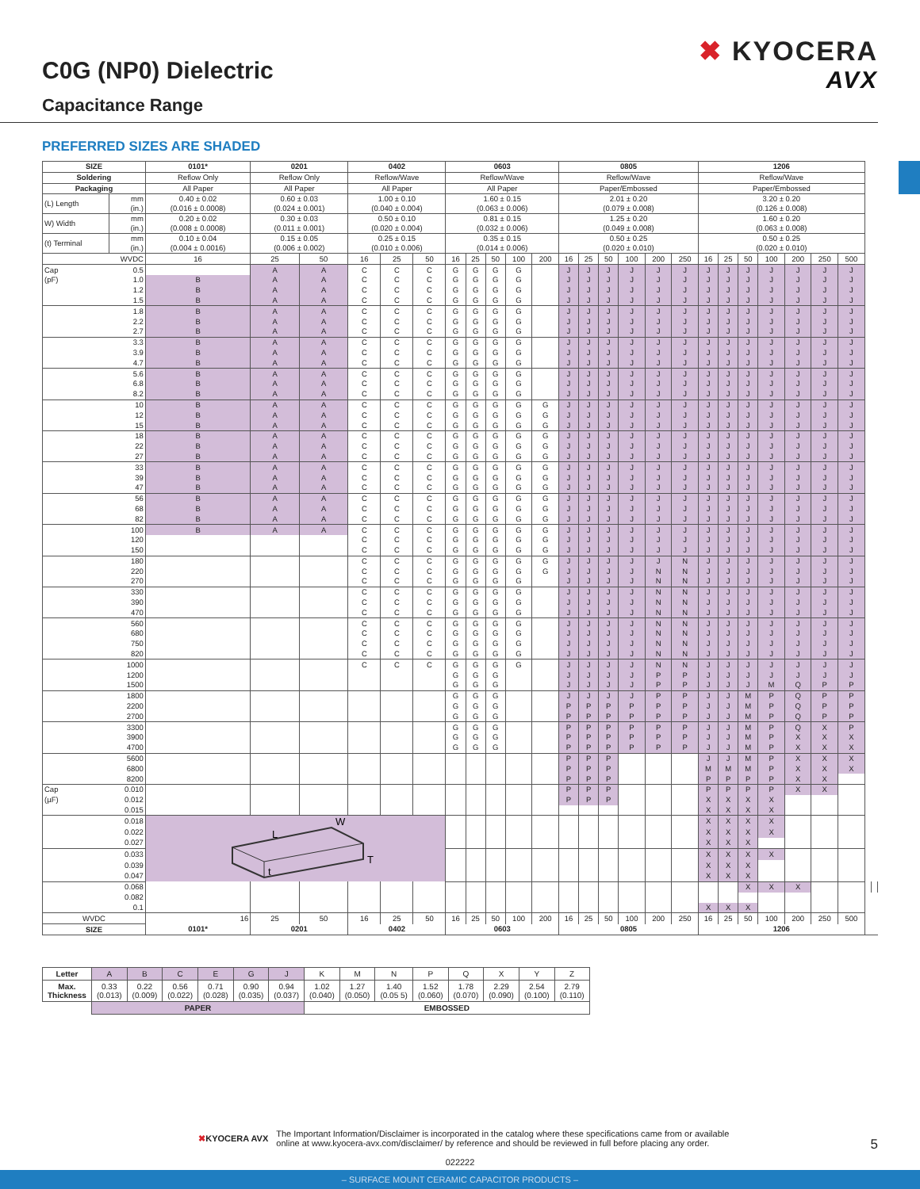C0G (NP0) Dielectric
Capacitance Range
✖ KYOCERA
AVX
PREFERRED SIZES ARE SHADED
| SIZE | | 0101* | 0201 | | 0402 | | | 0603 | | | | | 0805 | | | | | | 1206 | | | | | | | | |
| --- | --- | --- | --- | --- | --- | --- | --- | --- | --- | --- | --- | --- | --- | --- | --- | --- | --- | --- | --- | --- | --- | --- | --- | --- | --- | --- | --- |
| Soldering | | Reflow Only | Reflow Only | | Reflow/Wave | | | Reflow/Wave | | | | | Reflow/Wave | | | | | | Reflow/Wave | | | | | | | | |
| Packaging | | All Paper | All Paper | | All Paper | | | All Paper | | | | | Paper/Embossed | | | | | | Paper/Embossed | | | | | | | | |
| (L) Length | mm (in.) | 0.40 ± 0.02 (0.016 ± 0.0008) | 0.60 ± 0.03 (0.024 ± 0.001) | | 1.00 ± 0.10 (0.040 ± 0.004) | | | 1.60 ± 0.15 (0.063 ± 0.006) | | | | | 2.01 ± 0.20 (0.079 ± 0.008) | | | | | | 3.20 ± 0.20 (0.126 ± 0.008) | | | | | | | | |
| W) Width | mm (in.) | 0.20 ± 0.02 (0.008 ± 0.0008) | 0.30 ± 0.03 (0.011 ± 0.001) | | 0.50 ± 0.10 (0.020 ± 0.004) | | | 0.81 ± 0.15 (0.032 ± 0.006) | | | | | 1.25 ± 0.20 (0.049 ± 0.008) | | | | | | 1.60 ± 0.20 (0.063 ± 0.008) | | | | | | | | |
| (t) Terminal | mm (in.) | 0.10 ± 0.04 (0.004 ± 0.0016) | 0.15 ± 0.05 (0.006 ± 0.002) | | 0.25 ± 0.15 (0.010 ± 0.006) | | | 0.35 ± 0.15 (0.014 ± 0.006) | | | | | 0.50 ± 0.25 (0.020 ± 0.010) | | | | | | 0.50 ± 0.25 (0.020 ± 0.010) | | | | | | | | |
| WVDC | | 16 | 25 | 50 | 16 | 25 | 50 | 16 | 25 | 50 | 100 | 200 | 16 | 25 | 50 | 100 | 200 | 250 | 16 | 25 | 50 | 100 | 200 | 250 | 500 | | |
| Cap | 0.5 | | A | A | C | C | C | G | G | G | G | | J | J | J | J | J | J | J | J | J | J | J | J | J | | |
| (pF) | 1.0 | B | A | A | C | C | C | G | G | G | G | | J | J | J | J | J | J | J | J | J | J | J | J | J | | |
| | 1.2 | B | A | A | C | C | C | G | G | G | G | | J | J | J | J | J | J | J | J | J | J | J | J | J | | |
| | 1.5 | B | A | A | C | C | C | G | G | G | G | | J | J | J | J | J | J | J | J | J | J | J | J | J | | |
| | 1.8 | B | A | A | C | C | C | G | G | G | G | | J | J | J | J | J | J | J | J | J | J | J | J | J | | |
| | 2.2 | B | A | A | C | C | C | G | G | G | G | | J | J | J | J | J | J | J | J | J | J | J | J | J | | |
| | 2.7 | B | A | A | C | C | C | G | G | G | G | | J | J | J | J | J | J | J | J | J | J | J | J | J | | |
| | 3.3 | B | A | A | C | C | C | G | G | G | G | | J | J | J | J | J | J | J | J | J | J | J | J | J | | |
| | 3.9 | B | A | A | C | C | C | G | G | G | G | | J | J | J | J | J | J | J | J | J | J | J | J | J | | |
| | 4.7 | B | A | A | C | C | C | G | G | G | G | | J | J | J | J | J | J | J | J | J | J | J | J | J | | |
| | 5.6 | B | A | A | C | C | C | G | G | G | G | | J | J | J | J | J | J | J | J | J | J | J | J | J | | |
| | 6.8 | B | A | A | C | C | C | G | G | G | G | | J | J | J | J | J | J | J | J | J | J | J | J | J | | |
| | 8.2 | B | A | A | C | C | C | G | G | G | G | | J | J | J | J | J | J | J | J | J | J | J | J | J | | |
| | 10 | B | A | A | C | C | C | G | G | G | G | G | J | J | J | J | J | J | J | J | J | J | J | J | J | | |
| | 12 | B | A | A | C | C | C | G | G | G | G | G | J | J | J | J | J | J | J | J | J | J | J | J | J | | |
| | 15 | B | A | A | C | C | C | G | G | G | G | G | J | J | J | J | J | J | J | J | J | J | J | J | J | | |
| | 18 | B | A | A | C | C | C | G | G | G | G | G | J | J | J | J | J | J | J | J | J | J | J | J | J | | |
| | 22 | B | A | A | C | C | C | G | G | G | G | G | J | J | J | J | J | J | J | J | J | J | J | J | J | | |
| | 27 | B | A | A | C | C | C | G | G | G | G | G | J | J | J | J | J | J | J | J | J | J | J | J | J | | |
| | 33 | B | A | A | C | C | C | G | G | G | G | G | J | J | J | J | J | J | J | J | J | J | J | J | J | | |
| | 39 | B | A | A | C | C | C | G | G | G | G | G | J | J | J | J | J | J | J | J | J | J | J | J | J | | |
| | 47 | B | A | A | C | C | C | G | G | G | G | G | J | J | J | J | J | J | J | J | J | J | J | J | J | | |
| | 56 | B | A | A | C | C | C | G | G | G | G | G | J | J | J | J | J | J | J | J | J | J | J | J | J | | |
| | 68 | B | A | A | C | C | C | G | G | G | G | G | J | J | J | J | J | J | J | J | J | J | J | J | J | | |
| | 82 | B | A | A | C | C | C | G | G | G | G | G | J | J | J | J | J | J | J | J | J | J | J | J | J | | |
| | 100 | B | A | A | C | C | C | G | G | G | G | G | J | J | J | J | J | J | J | J | J | J | J | J | J | | |
| | 120 | | | | C | C | C | G | G | G | G | G | J | J | J | J | J | J | J | J | J | J | J | J | J | | |
| | 150 | | | | C | C | C | G | G | G | G | G | J | J | J | J | J | J | J | J | J | J | J | J | J | | |
| | 180 | | | | C | C | C | G | G | G | G | G | J | J | J | J | J | N | J | J | J | J | J | J | J | | |
| | 220 | | | | C | C | C | G | G | G | G | G | J | J | J | J | N | N | J | J | J | J | J | J | J | | |
| | 270 | | | | C | C | C | G | G | G | G | | J | J | J | J | N | N | J | J | J | J | J | J | J | | |
| | 330 | | | | C | C | C | G | G | G | G | | J | J | J | J | N | N | J | J | J | J | J | J | J | | |
| | 390 | | | | C | C | C | G | G | G | G | | J | J | J | J | N | N | J | J | J | J | J | J | J | | |
| | 470 | | | | C | C | C | G | G | G | G | | J | J | J | J | N | N | J | J | J | J | J | J | J | | |
| | 560 | | | | C | C | C | G | G | G | G | | J | J | J | J | N | N | J | J | J | J | J | J | J | | |
| | 680 | | | | C | C | C | G | G | G | G | | J | J | J | J | N | N | J | J | J | J | J | J | J | | |
| | 750 | | | | C | C | C | G | G | G | G | | J | J | J | J | N | N | J | J | J | J | J | J | J | | |
| | 820 | | | | C | C | C | G | G | G | G | | J | J | J | J | N | N | J | J | J | J | J | J | J | | |
| | 1000 | | | | C | C | C | G | G | G | G | | J | J | J | J | N | N | J | J | J | J | J | J | J | | |
| | 1200 | | | | | | | G | G | G | | | J | J | J | J | P | P | J | J | J | J | J | J | J | | |
| | 1500 | | | | | | | G | G | G | | | J | J | J | J | P | P | J | J | J | M | Q | P | P | | |
| | 1800 | | | | | | | G | G | G | | | J | J | J | J | P | P | J | J | M | P | Q | P | P | | |
| | 2200 | | | | | | | G | G | G | | | P | P | P | P | P | P | J | J | M | P | Q | P | P | | |
| | 2700 | | | | | | | G | G | G | | | P | P | P | P | P | P | J | J | M | P | Q | P | P | | |
| | 3300 | | | | | | | G | G | G | | | P | P | P | P | P | P | J | J | M | P | Q | X | P | | |
| | 3900 | | | | | | | G | G | G | | | P | P | P | P | P | P | J | J | M | P | X | X | X | | |
| | 4700 | | | | | | | G | G | G | | | P | P | P | P | P | P | J | J | M | P | X | X | X | | |
| | 5600 | | | | | | | | | | | | P | P | P | | | | J | J | M | P | X | X | X | | |
| | 6800 | | | | | | | | | | | | P | P | P | | | | M | M | M | P | X | X | X | | |
| | 8200 | | | | | | | | | | | | P | P | P | | | | P | P | P | P | X | X | | | |
| Cap | 0.010 | | | | | | | | | | | | P | P | P | | | | P | P | P | P | X | X | | | |
| (µF) | 0.012 | | | | | | | | | | | | P | P | P | | | | X | X | X | X | | | | | |
| | 0.015 | | | | | | | | | | | | | | | | | | X | X | X | X | | | | | |
| | 0.018 | L W T t | | | | | | | | | | | | | | | | | X | X | X | X | | | | | |
| | 0.022 | | | | | | | | | | | | | | | | | | X | X | X | X | | | | | |
| | 0.027 | | | | | | | | | | | | | | | | | | X | X | X | | | | | | |
| | 0.033 | | | | | | | | | | | | | | | | | | X | X | X | X | | | | | |
| | 0.039 | | | | | | | | | | | | | | | | | | X | X | X | | | | | | |
| | 0.047 | | | | | | | | | | | | | | | | | | X | X | X | | | | | | |
| | 0.068 | | | | | | | | | | | | | | | | | | | | X | X | X | | | | |
| | 0.082 | | | | | | | | | | | | | | | | | | | | | | | | | | |
| | 0.1 | | | | | | | | | | | | | | | | | | X | X | X | | | | | | |
| WVDC | | 16 | 25 | 50 | 16 | 25 | 50 | 16 | 25 | 50 | 100 | 200 | 16 | 25 | 50 | 100 | 200 | 250 | 16 | 25 | 50 | 100 | 200 | 250 | 500 | | |
| SIZE | | 0101* | 0201 | | 0402 | | | 0603 | | | | | 0805 | | | | | | 1206 | | | | | | | | |
| Letter | A | B | C | E | G | J | K | M | N | P | Q | X | Y | Z |
| Max. Thickness | 0.33 (0.013) | 0.22 (0.009) | 0.56 (0.022) | 0.71 (0.028) | 0.90 (0.035) | 0.94 (0.037) | 1.02 (0.040) | 1.27 (0.050) | 1.40 (0.05 5) | 1.52 (0.060) | 1.78 (0.070) | 2.29 (0.090) | 2.54 (0.100) | 2.79 (0.110) |
| | PAPER | | | | | | EMBOSSED | | | | | | | |
✖KYOCERA AVX The Important Information/Disclaimer is incorporated in the catalog where these specifications came from or available
online at www.kyocera-avx.com/disclaimer/ by reference and should be reviewed in full before placing any order.
5
022222
– SURFACE MOUNT CERAMIC CAPACITOR PRODUCTS –